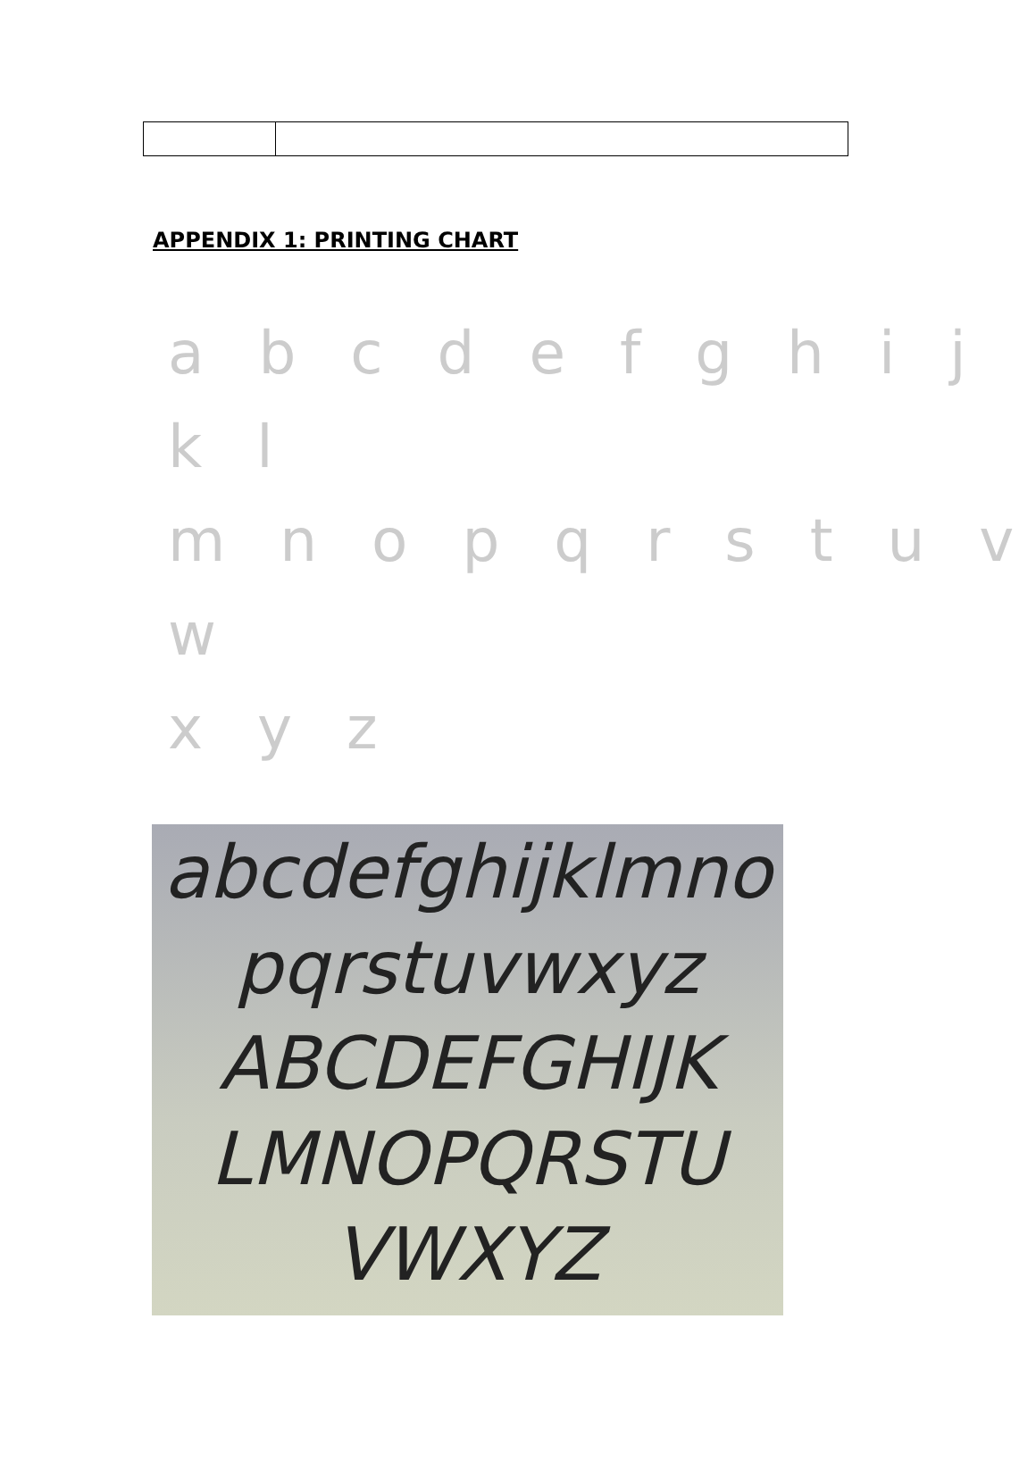APPENDIX 1: PRINTING CHART
a b c d e f g h i j k l
m n o p q r s t u v w
x y z
abcdefghijklmno
pqrstuvwxyz
ABCDEFGHIJK
LMNOPQRSTU
VWXYZ